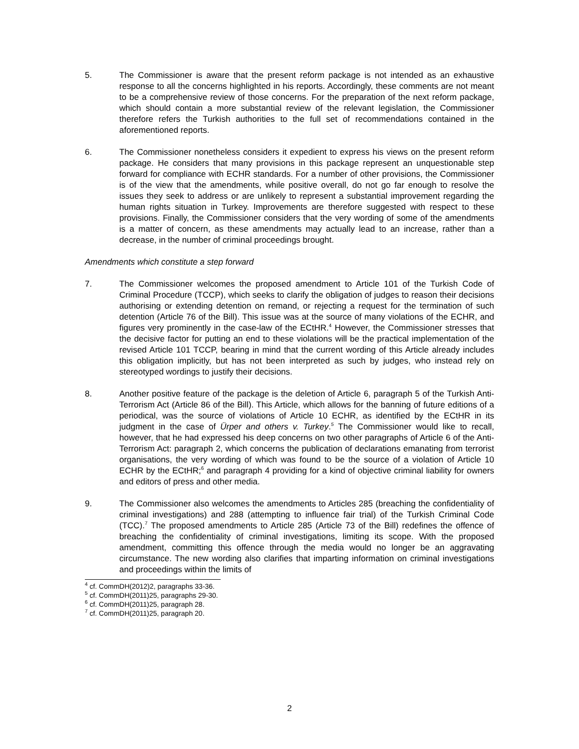5. The Commissioner is aware that the present reform package is not intended as an exhaustive response to all the concerns highlighted in his reports. Accordingly, these comments are not meant to be a comprehensive review of those concerns. For the preparation of the next reform package, which should contain a more substantial review of the relevant legislation, the Commissioner therefore refers the Turkish authorities to the full set of recommendations contained in the aforementioned reports.
6. The Commissioner nonetheless considers it expedient to express his views on the present reform package. He considers that many provisions in this package represent an unquestionable step forward for compliance with ECHR standards. For a number of other provisions, the Commissioner is of the view that the amendments, while positive overall, do not go far enough to resolve the issues they seek to address or are unlikely to represent a substantial improvement regarding the human rights situation in Turkey. Improvements are therefore suggested with respect to these provisions. Finally, the Commissioner considers that the very wording of some of the amendments is a matter of concern, as these amendments may actually lead to an increase, rather than a decrease, in the number of criminal proceedings brought.
Amendments which constitute a step forward
7. The Commissioner welcomes the proposed amendment to Article 101 of the Turkish Code of Criminal Procedure (TCCP), which seeks to clarify the obligation of judges to reason their decisions authorising or extending detention on remand, or rejecting a request for the termination of such detention (Article 76 of the Bill). This issue was at the source of many violations of the ECHR, and figures very prominently in the case-law of the ECtHR.<sup>4</sup> However, the Commissioner stresses that the decisive factor for putting an end to these violations will be the practical implementation of the revised Article 101 TCCP, bearing in mind that the current wording of this Article already includes this obligation implicitly, but has not been interpreted as such by judges, who instead rely on stereotyped wordings to justify their decisions.
8. Another positive feature of the package is the deletion of Article 6, paragraph 5 of the Turkish Anti-Terrorism Act (Article 86 of the Bill). This Article, which allows for the banning of future editions of a periodical, was the source of violations of Article 10 ECHR, as identified by the ECtHR in its judgment in the case of Ürper and others v. Turkey.<sup>5</sup> The Commissioner would like to recall, however, that he had expressed his deep concerns on two other paragraphs of Article 6 of the Anti-Terrorism Act: paragraph 2, which concerns the publication of declarations emanating from terrorist organisations, the very wording of which was found to be the source of a violation of Article 10 ECHR by the ECtHR;<sup>6</sup> and paragraph 4 providing for a kind of objective criminal liability for owners and editors of press and other media.
9. The Commissioner also welcomes the amendments to Articles 285 (breaching the confidentiality of criminal investigations) and 288 (attempting to influence fair trial) of the Turkish Criminal Code (TCC).<sup>7</sup> The proposed amendments to Article 285 (Article 73 of the Bill) redefines the offence of breaching the confidentiality of criminal investigations, limiting its scope. With the proposed amendment, committing this offence through the media would no longer be an aggravating circumstance. The new wording also clarifies that imparting information on criminal investigations and proceedings within the limits of
<sup>4</sup> cf. CommDH(2012)2, paragraphs 33-36.
<sup>5</sup> cf. CommDH(2011)25, paragraphs 29-30.
<sup>6</sup> cf. CommDH(2011)25, paragraph 28.
<sup>7</sup> cf. CommDH(2011)25, paragraph 20.
2